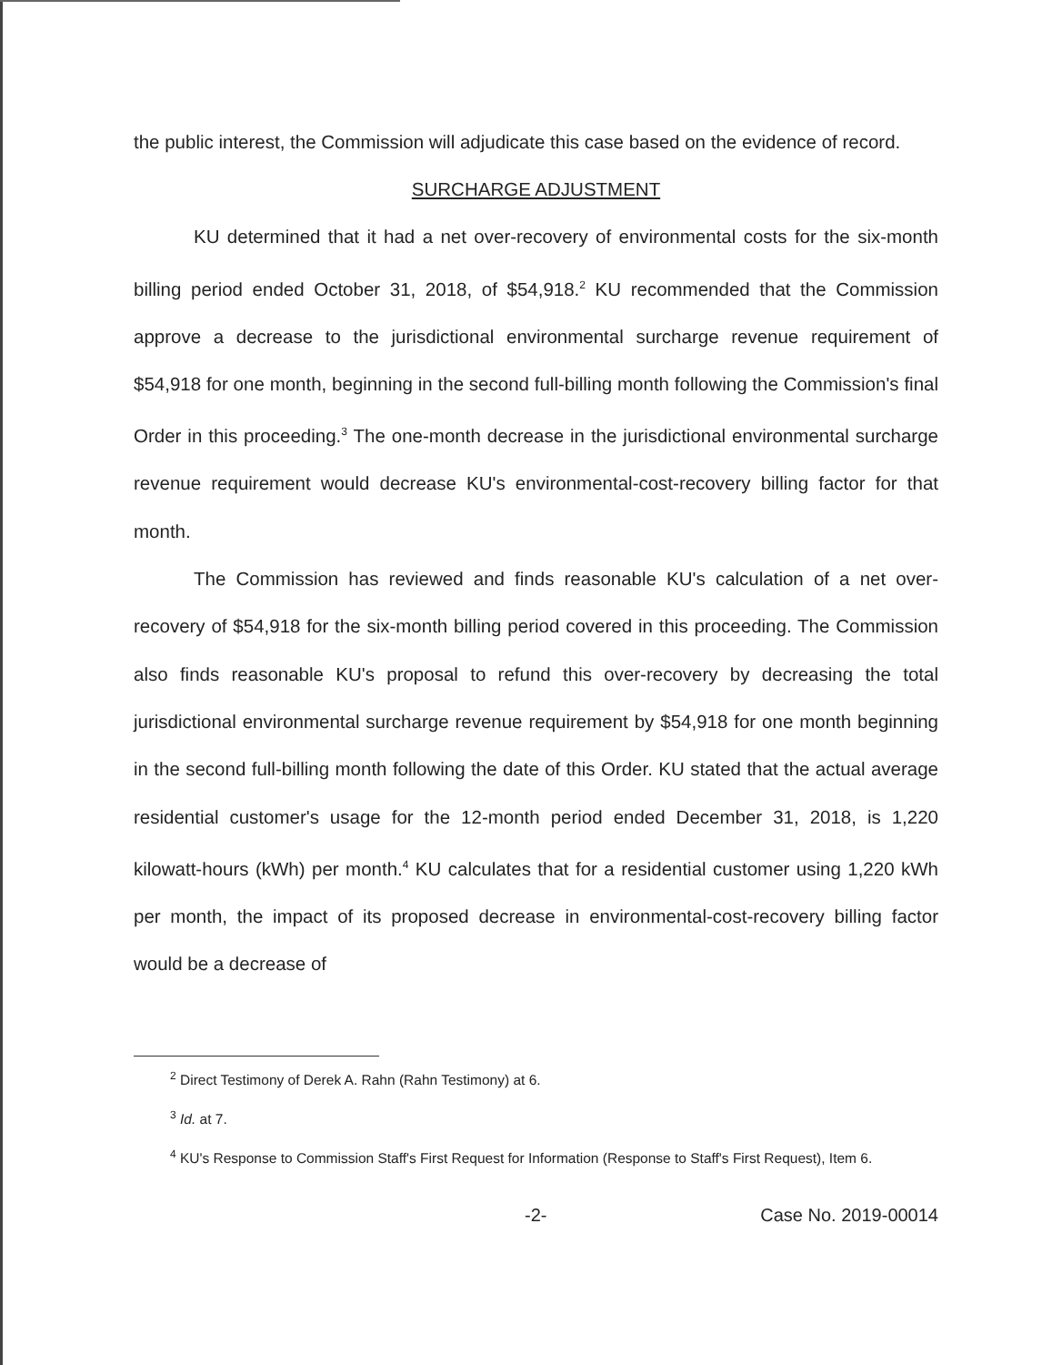the public interest, the Commission will adjudicate this case based on the evidence of record.
SURCHARGE ADJUSTMENT
KU determined that it had a net over-recovery of environmental costs for the six-month billing period ended October 31, 2018, of $54,918.<sup>2</sup> KU recommended that the Commission approve a decrease to the jurisdictional environmental surcharge revenue requirement of $54,918 for one month, beginning in the second full-billing month following the Commission's final Order in this proceeding.<sup>3</sup> The one-month decrease in the jurisdictional environmental surcharge revenue requirement would decrease KU's environmental-cost-recovery billing factor for that month.
The Commission has reviewed and finds reasonable KU's calculation of a net over-recovery of $54,918 for the six-month billing period covered in this proceeding. The Commission also finds reasonable KU's proposal to refund this over-recovery by decreasing the total jurisdictional environmental surcharge revenue requirement by $54,918 for one month beginning in the second full-billing month following the date of this Order. KU stated that the actual average residential customer's usage for the 12-month period ended December 31, 2018, is 1,220 kilowatt-hours (kWh) per month.<sup>4</sup> KU calculates that for a residential customer using 1,220 kWh per month, the impact of its proposed decrease in environmental-cost-recovery billing factor would be a decrease of
<sup>2</sup> Direct Testimony of Derek A. Rahn (Rahn Testimony) at 6.
<sup>3</sup> Id. at 7.
<sup>4</sup> KU's Response to Commission Staff's First Request for Information (Response to Staff's First Request), Item 6.
-2- Case No. 2019-00014